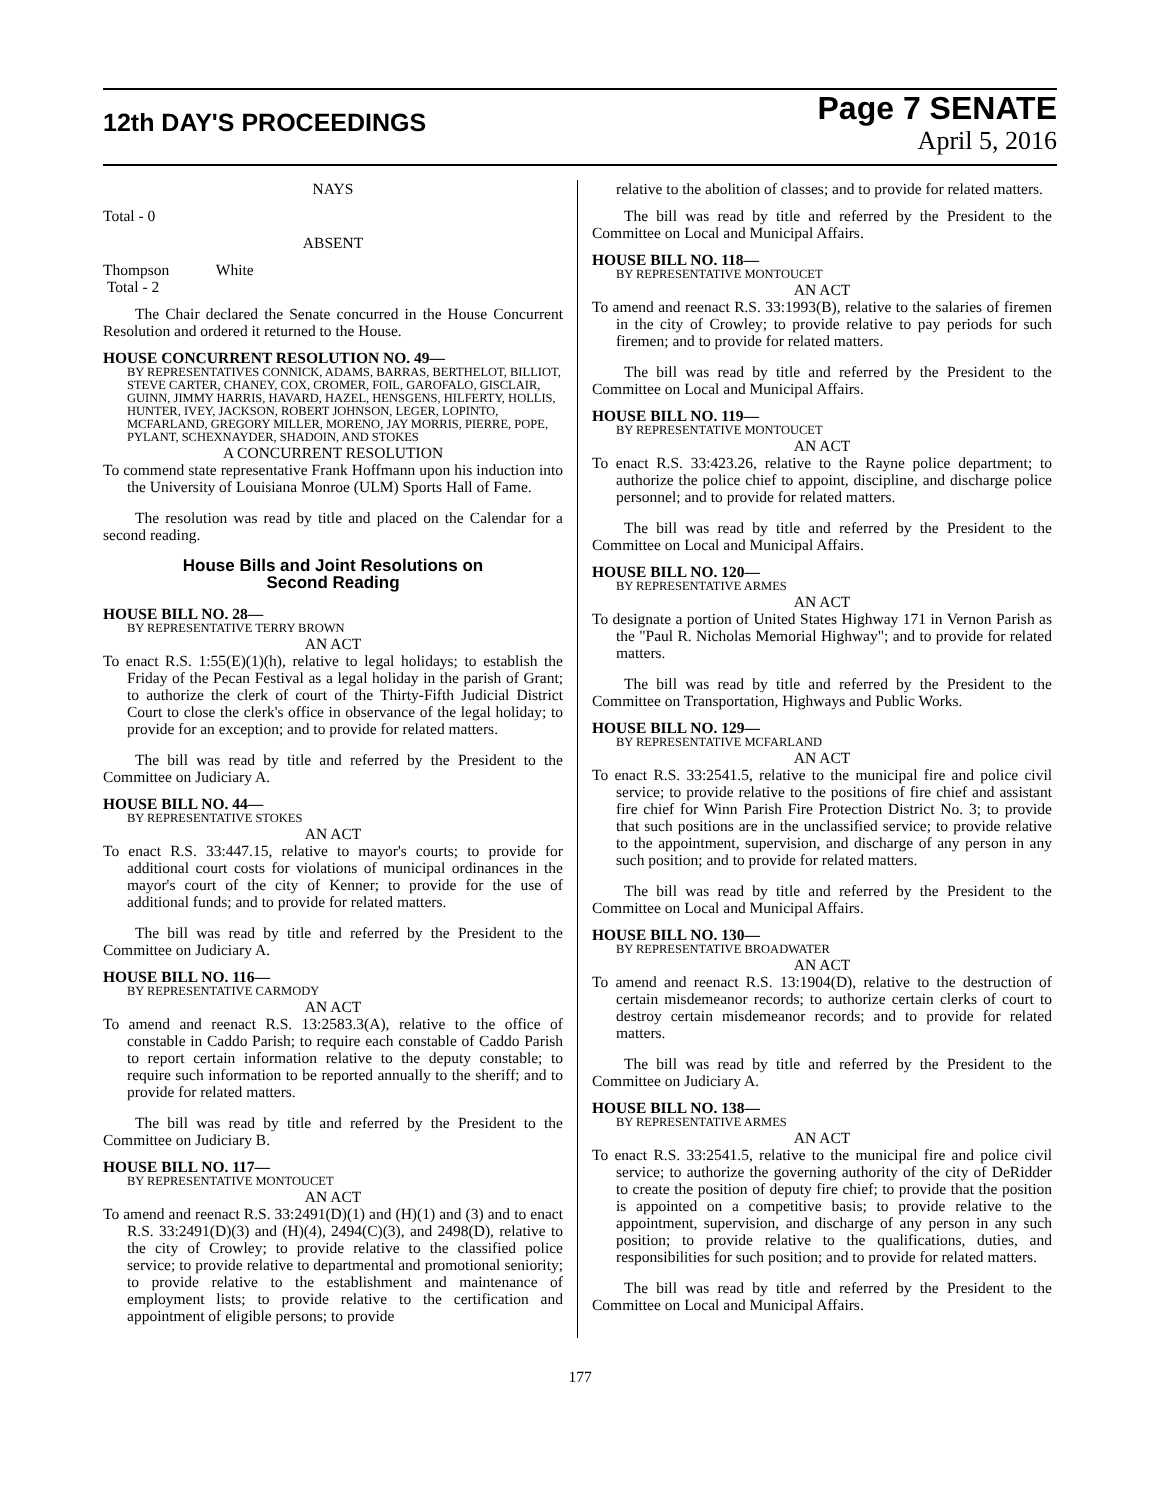12th DAY'S PROCEEDINGS
Page 7 SENATE
April 5, 2016
NAYS
Total - 0
ABSENT
Thompson White
Total - 2
The Chair declared the Senate concurred in the House Concurrent Resolution and ordered it returned to the House.
HOUSE CONCURRENT RESOLUTION NO. 49—
BY REPRESENTATIVES CONNICK, ADAMS, BARRAS, BERTHELOT, BILLIOT, STEVE CARTER, CHANEY, COX, CROMER, FOIL, GAROFALO, GISCLAIR, GUINN, JIMMY HARRIS, HAVARD, HAZEL, HENSGENS, HILFERTY, HOLLIS, HUNTER, IVEY, JACKSON, ROBERT JOHNSON, LEGER, LOPINTO, MCFARLAND, GREGORY MILLER, MORENO, JAY MORRIS, PIERRE, POPE, PYLANT, SCHEXNAYDER, SHADOIN, AND STOKES
A CONCURRENT RESOLUTION
To commend state representative Frank Hoffmann upon his induction into the University of Louisiana Monroe (ULM) Sports Hall of Fame.
The resolution was read by title and placed on the Calendar for a second reading.
House Bills and Joint Resolutions on
Second Reading
HOUSE BILL NO. 28—
BY REPRESENTATIVE TERRY BROWN
AN ACT
To enact R.S. 1:55(E)(1)(h), relative to legal holidays; to establish the Friday of the Pecan Festival as a legal holiday in the parish of Grant; to authorize the clerk of court of the Thirty-Fifth Judicial District Court to close the clerk's office in observance of the legal holiday; to provide for an exception; and to provide for related matters.
The bill was read by title and referred by the President to the Committee on Judiciary A.
HOUSE BILL NO. 44—
BY REPRESENTATIVE STOKES
AN ACT
To enact R.S. 33:447.15, relative to mayor's courts; to provide for additional court costs for violations of municipal ordinances in the mayor's court of the city of Kenner; to provide for the use of additional funds; and to provide for related matters.
The bill was read by title and referred by the President to the Committee on Judiciary A.
HOUSE BILL NO. 116—
BY REPRESENTATIVE CARMODY
AN ACT
To amend and reenact R.S. 13:2583.3(A), relative to the office of constable in Caddo Parish; to require each constable of Caddo Parish to report certain information relative to the deputy constable; to require such information to be reported annually to the sheriff; and to provide for related matters.
The bill was read by title and referred by the President to the Committee on Judiciary B.
HOUSE BILL NO. 117—
BY REPRESENTATIVE MONTOUCET
AN ACT
To amend and reenact R.S. 33:2491(D)(1) and (H)(1) and (3) and to enact R.S. 33:2491(D)(3) and (H)(4), 2494(C)(3), and 2498(D), relative to the city of Crowley; to provide relative to the classified police service; to provide relative to departmental and promotional seniority; to provide relative to the establishment and maintenance of employment lists; to provide relative to the certification and appointment of eligible persons; to provide
relative to the abolition of classes; and to provide for related matters.
The bill was read by title and referred by the President to the Committee on Local and Municipal Affairs.
HOUSE BILL NO. 118—
BY REPRESENTATIVE MONTOUCET
AN ACT
To amend and reenact R.S. 33:1993(B), relative to the salaries of firemen in the city of Crowley; to provide relative to pay periods for such firemen; and to provide for related matters.
The bill was read by title and referred by the President to the Committee on Local and Municipal Affairs.
HOUSE BILL NO. 119—
BY REPRESENTATIVE MONTOUCET
AN ACT
To enact R.S. 33:423.26, relative to the Rayne police department; to authorize the police chief to appoint, discipline, and discharge police personnel; and to provide for related matters.
The bill was read by title and referred by the President to the Committee on Local and Municipal Affairs.
HOUSE BILL NO. 120—
BY REPRESENTATIVE ARMES
AN ACT
To designate a portion of United States Highway 171 in Vernon Parish as the "Paul R. Nicholas Memorial Highway"; and to provide for related matters.
The bill was read by title and referred by the President to the Committee on Transportation, Highways and Public Works.
HOUSE BILL NO. 129—
BY REPRESENTATIVE MCFARLAND
AN ACT
To enact R.S. 33:2541.5, relative to the municipal fire and police civil service; to provide relative to the positions of fire chief and assistant fire chief for Winn Parish Fire Protection District No. 3; to provide that such positions are in the unclassified service; to provide relative to the appointment, supervision, and discharge of any person in any such position; and to provide for related matters.
The bill was read by title and referred by the President to the Committee on Local and Municipal Affairs.
HOUSE BILL NO. 130—
BY REPRESENTATIVE BROADWATER
AN ACT
To amend and reenact R.S. 13:1904(D), relative to the destruction of certain misdemeanor records; to authorize certain clerks of court to destroy certain misdemeanor records; and to provide for related matters.
The bill was read by title and referred by the President to the Committee on Judiciary A.
HOUSE BILL NO. 138—
BY REPRESENTATIVE ARMES
AN ACT
To enact R.S. 33:2541.5, relative to the municipal fire and police civil service; to authorize the governing authority of the city of DeRidder to create the position of deputy fire chief; to provide that the position is appointed on a competitive basis; to provide relative to the appointment, supervision, and discharge of any person in any such position; to provide relative to the qualifications, duties, and responsibilities for such position; and to provide for related matters.
The bill was read by title and referred by the President to the Committee on Local and Municipal Affairs.
177